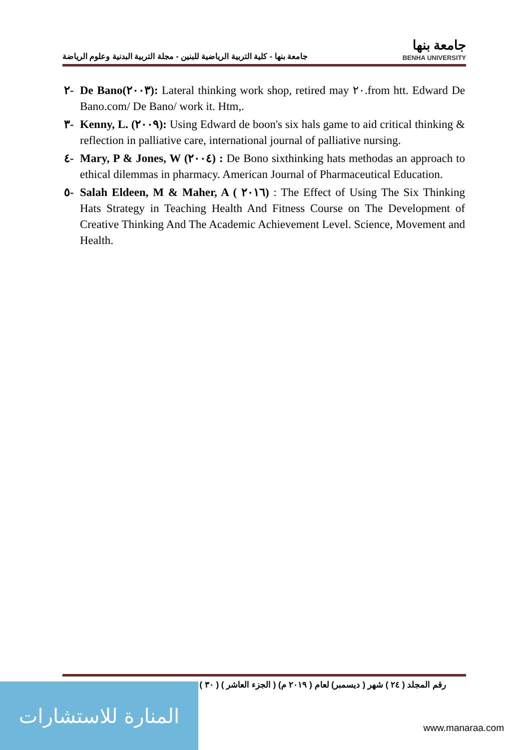جامعة بنها - كلية التربية الرياضية للبنين - مجلة التربية البدنية وعلوم الرياضة
جامعة بنها
BENHA UNIVERSITY
٢- De Bano(٢٠٠٣): Lateral thinking work shop, retired may ٢٠.from htt. Edward De Bano.com/ De Bano/ work it. Htm,.
٣- Kenny, L. (٢٠٠٩): Using Edward de boon's six hals game to aid critical thinking & reflection in palliative care, international journal of palliative nursing.
٤- Mary, P & Jones, W (٢٠٠٤) : De Bono sixthinking hats methodas an approach to ethical dilemmas in pharmacy. American Journal of Pharmaceutical Education.
٥- Salah Eldeen, M & Maher, A ( ٢٠١٦) : The Effect of Using The Six Thinking Hats Strategy in Teaching Health And Fitness Course on The Development of Creative Thinking And The Academic Achievement Level. Science, Movement and Health.
رقم المجلد ( ٢٤ ) شهر ( ديسمبر) لعام ( ٢٠١٩ م) ( الجزء العاشر ) ( ٣٠ )
المنارة للاستشارات
www.manaraa.com